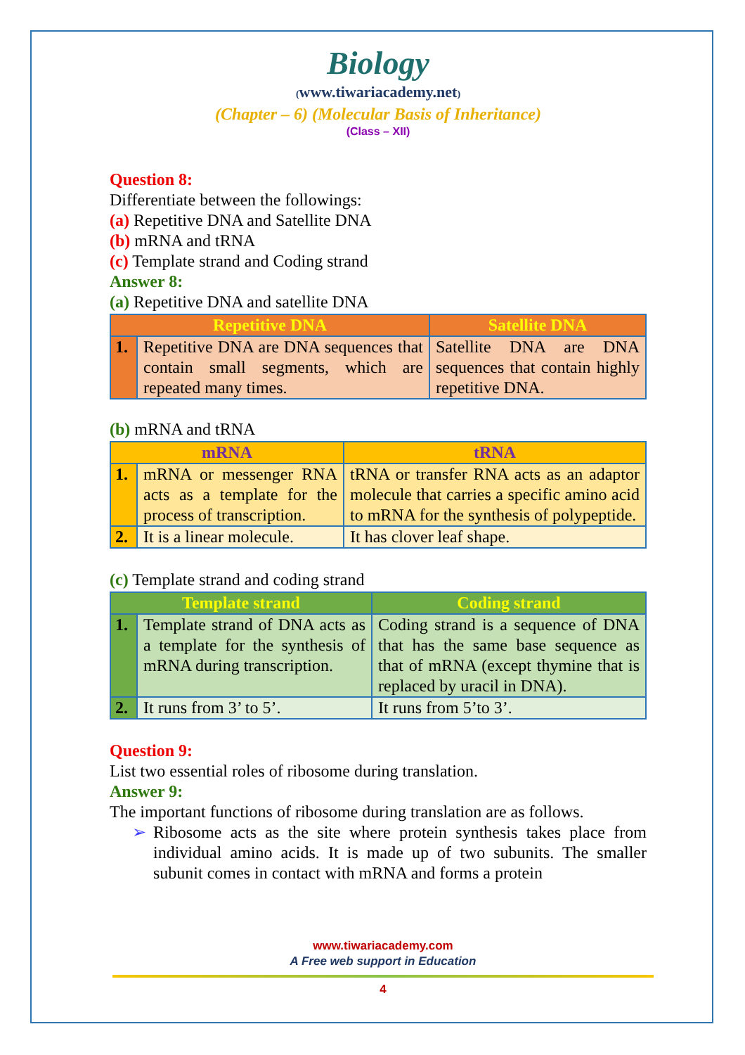Biology
(www.tiwariacademy.net)
(Chapter – 6) (Molecular Basis of Inheritance)
(Class – XII)
Question 8:
Differentiate between the followings:
(a) Repetitive DNA and Satellite DNA
(b) mRNA and tRNA
(c) Template strand and Coding strand
Answer 8:
(a) Repetitive DNA and satellite DNA
| Repetitive DNA | | Satellite DNA |
| --- | --- | --- |
| 1. | Repetitive DNA are DNA sequences that contain small segments, which are repeated many times. | Satellite DNA are DNA sequences that contain highly repetitive DNA. |
(b) mRNA and tRNA
| mRNA | | tRNA |
| --- | --- | --- |
| 1. | mRNA or messenger RNA acts as a template for the process of transcription. | tRNA or transfer RNA acts as an adaptor molecule that carries a specific amino acid to mRNA for the synthesis of polypeptide. |
| 2. | It is a linear molecule. | It has clover leaf shape. |
(c) Template strand and coding strand
| Template strand | | Coding strand |
| --- | --- | --- |
| 1. | Template strand of DNA acts as a template for the synthesis of mRNA during transcription. | Coding strand is a sequence of DNA that has the same base sequence as that of mRNA (except thymine that is replaced by uracil in DNA). |
| 2. | It runs from 3’ to 5’. | It runs from 5’to 3’. |
Question 9:
List two essential roles of ribosome during translation.
Answer 9:
The important functions of ribosome during translation are as follows.
➢ Ribosome acts as the site where protein synthesis takes place from individual amino acids. It is made up of two subunits. The smaller subunit comes in contact with mRNA and forms a protein
www.tiwariacademy.com
A Free web support in Education
4